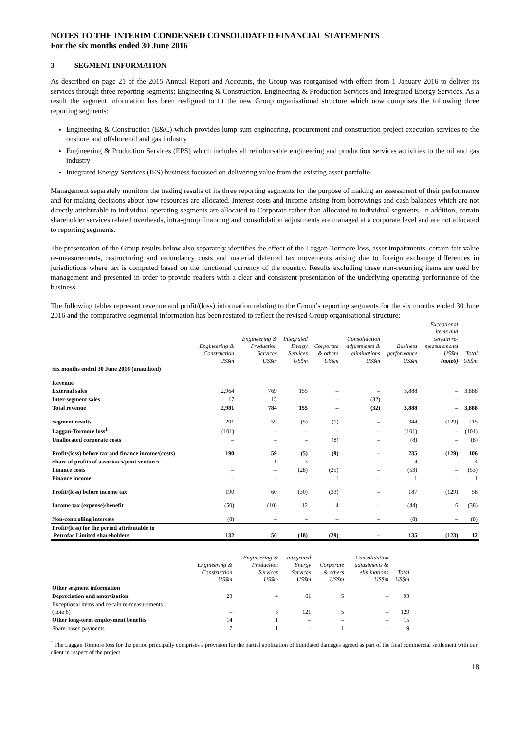NOTES TO THE INTERIM CONDENSED CONSOLIDATED FINANCIAL STATEMENTS
For the six months ended 30 June 2016
3 SEGMENT INFORMATION
As described on page 21 of the 2015 Annual Report and Accounts, the Group was reorganised with effect from 1 January 2016 to deliver its services through three reporting segments: Engineering & Construction, Engineering & Production Services and Integrated Energy Services. As a result the segment information has been realigned to fit the new Group organisational structure which now comprises the following three reporting segments:
Engineering & Construction (E&C) which provides lump-sum engineering, procurement and construction project execution services to the onshore and offshore oil and gas industry
Engineering & Production Services (EPS) which includes all reimbursable engineering and production services activities to the oil and gas industry
Integrated Energy Services (IES) business focussed on delivering value from the existing asset portfolio
Management separately monitors the trading results of its three reporting segments for the purpose of making an assessment of their performance and for making decisions about how resources are allocated. Interest costs and income arising from borrowings and cash balances which are not directly attributable to individual operating segments are allocated to Corporate rather than allocated to individual segments. In addition, certain shareholder services related overheads, intra-group financing and consolidation adjustments are managed at a corporate level and are not allocated to reporting segments.
The presentation of the Group results below also separately identifies the effect of the Laggan-Tormore loss, asset impairments, certain fair value re-measurements, restructuring and redundancy costs and material deferred tax movements arising due to foreign exchange differences in jurisdictions where tax is computed based on the functional currency of the country. Results excluding these non-recurring items are used by management and presented in order to provide readers with a clear and consistent presentation of the underlying operating performance of the business.
The following tables represent revenue and profit/(loss) information relating to the Group’s reporting segments for the six months ended 30 June 2016 and the comparative segmental information has been restated to reflect the revised Group organisational structure:
| | Engineering & Construction US$m | Engineering & Production Services US$m | Integrated Energy Services US$m | Corporate & others US$m | Consolidation adjustments & eliminations US$m | Business performance US$m | Exceptional items and certain re- measurements US$m (note6) | Total US$m |
| --- | --- | --- | --- | --- | --- | --- | --- | --- |
| Six months ended 30 June 2016 (unaudited) | | | | | | | | |
| Revenue | | | | | | | | |
| External sales | 2,964 | 769 | 155 | – | – | 3,888 | – | 3,888 |
| Inter-segment sales | 17 | 15 | – | – | (32) | – | – | – |
| Total revenue | 2,981 | 784 | 155 | – | (32) | 3,888 | – | 3,888 |
| Segment results | 291 | 59 | (5) | (1) | – | 344 | (129) | 215 |
| Laggan-Tormore loss<sup>1</sup> | (101) | – | – | – | – | (101) | – | (101) |
| Unallocated corporate costs | – | – | – | (8) | – | (8) | – | (8) |
| Profit/(loss) before tax and finance income/(costs) | 190 | 59 | (5) | (9) | – | 235 | (129) | 106 |
| Share of profits of associates/joint ventures | – | 1 | 3 | – | – | 4 | – | 4 |
| Finance costs | – | – | (28) | (25) | – | (53) | – | (53) |
| Finance income | – | – | – | 1 | – | 1 | – | 1 |
| Profit/(loss) before income tax | 190 | 60 | (30) | (33) | – | 187 | (129) | 58 |
| Income tax (expense)/benefit | (50) | (10) | 12 | 4 | – | (44) | 6 | (38) |
| Non-controlling interests | (8) | – | – | – | – | (8) | – | (8) |
| Profit/(loss) for the period attributable to Petrofac Limited shareholders | 132 | 50 | (18) | (29) | – | 135 | (123) | 12 |
| | Engineering & Construction US$m | Engineering & Production Services US$m | Integrated Energy Services US$m | Corporate & others US$m | Consolidation adjustments & eliminations US$m | Total US$m |
| --- | --- | --- | --- | --- | --- | --- |
| Other segment information | | | | | | |
| Depreciation and amortisation | 23 | 4 | 61 | 5 | – | 93 |
| Exceptional items and certain re-measurements (note 6) | – | 3 | 121 | 5 | – | 129 |
| Other long-term employment benefits | 14 | 1 | – | – | – | 15 |
| Share-based payments | 7 | 1 | – | 1 | – | 9 |
<sup>1</sup> The Laggan Tormore loss for the period principally comprises a provision for the partial application of liquidated damages agreed as part of the final commercial settlement with our client in respect of the project.
18